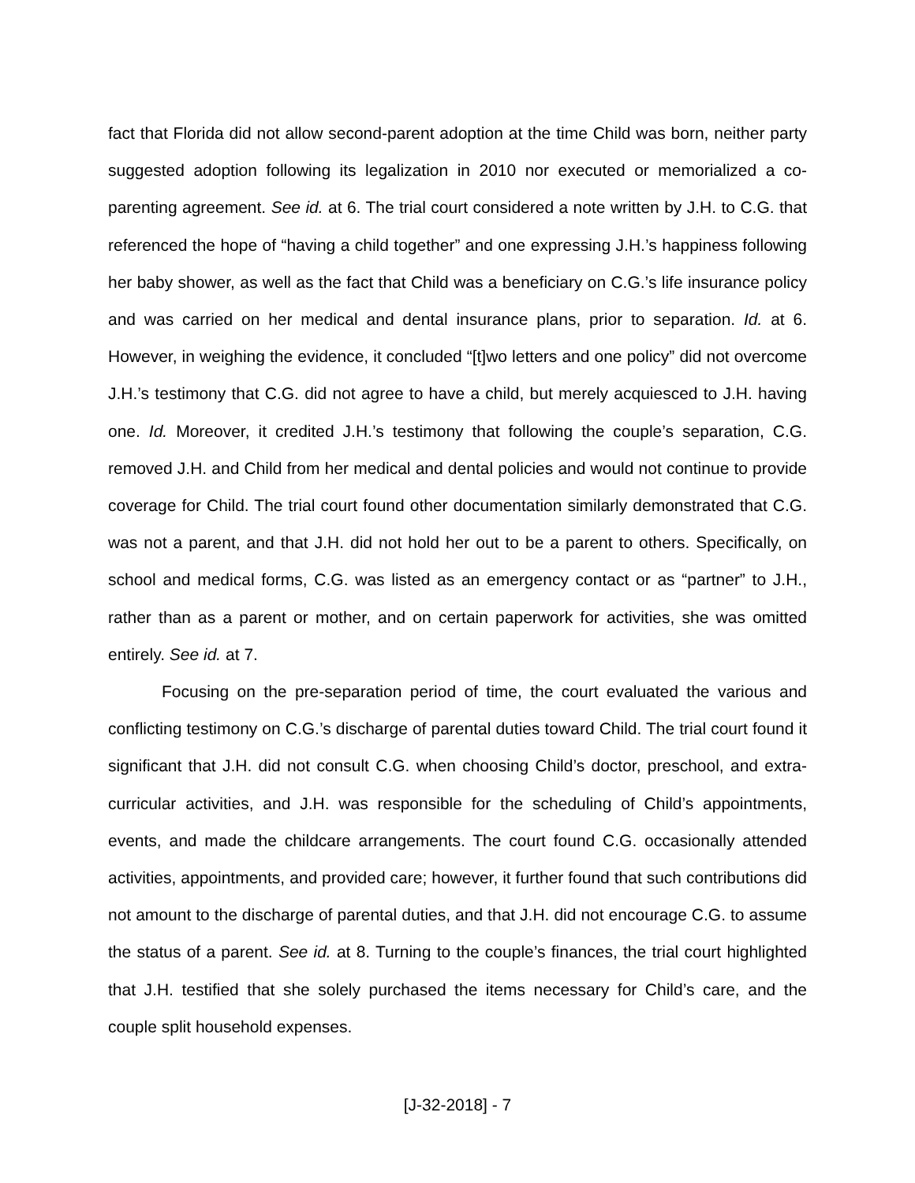fact that Florida did not allow second-parent adoption at the time Child was born, neither party suggested adoption following its legalization in 2010 nor executed or memorialized a co-parenting agreement. See id. at 6. The trial court considered a note written by J.H. to C.G. that referenced the hope of “having a child together” and one expressing J.H.’s happiness following her baby shower, as well as the fact that Child was a beneficiary on C.G.’s life insurance policy and was carried on her medical and dental insurance plans, prior to separation. Id. at 6. However, in weighing the evidence, it concluded “[t]wo letters and one policy” did not overcome J.H.’s testimony that C.G. did not agree to have a child, but merely acquiesced to J.H. having one. Id. Moreover, it credited J.H.’s testimony that following the couple’s separation, C.G. removed J.H. and Child from her medical and dental policies and would not continue to provide coverage for Child. The trial court found other documentation similarly demonstrated that C.G. was not a parent, and that J.H. did not hold her out to be a parent to others. Specifically, on school and medical forms, C.G. was listed as an emergency contact or as “partner” to J.H., rather than as a parent or mother, and on certain paperwork for activities, she was omitted entirely. See id. at 7.
Focusing on the pre-separation period of time, the court evaluated the various and conflicting testimony on C.G.’s discharge of parental duties toward Child. The trial court found it significant that J.H. did not consult C.G. when choosing Child’s doctor, preschool, and extra-curricular activities, and J.H. was responsible for the scheduling of Child’s appointments, events, and made the childcare arrangements. The court found C.G. occasionally attended activities, appointments, and provided care; however, it further found that such contributions did not amount to the discharge of parental duties, and that J.H. did not encourage C.G. to assume the status of a parent. See id. at 8. Turning to the couple’s finances, the trial court highlighted that J.H. testified that she solely purchased the items necessary for Child’s care, and the couple split household expenses.
[J-32-2018] - 7